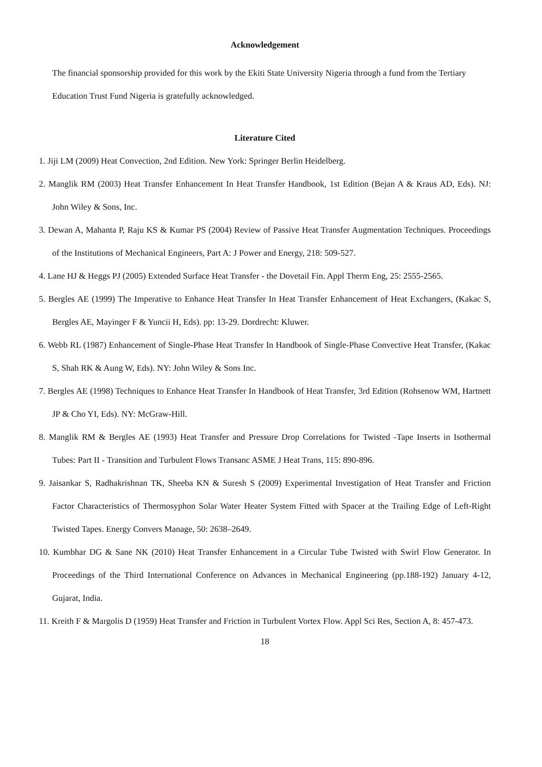Acknowledgement
The financial sponsorship provided for this work by the Ekiti State University Nigeria through a fund from the Tertiary Education Trust Fund Nigeria is gratefully acknowledged.
Literature Cited
1. Jiji LM (2009) Heat Convection, 2nd Edition. New York: Springer Berlin Heidelberg.
2. Manglik RM (2003) Heat Transfer Enhancement In Heat Transfer Handbook, 1st Edition (Bejan A & Kraus AD, Eds). NJ: John Wiley & Sons, Inc.
3. Dewan A, Mahanta P, Raju KS & Kumar PS (2004) Review of Passive Heat Transfer Augmentation Techniques. Proceedings of the Institutions of Mechanical Engineers, Part A: J Power and Energy, 218: 509-527.
4. Lane HJ & Heggs PJ (2005) Extended Surface Heat Transfer - the Dovetail Fin. Appl Therm Eng, 25: 2555-2565.
5. Bergles AE (1999) The Imperative to Enhance Heat Transfer In Heat Transfer Enhancement of Heat Exchangers, (Kakac S, Bergles AE, Mayinger F & Yuncii H, Eds). pp: 13-29. Dordrecht: Kluwer.
6. Webb RL (1987) Enhancement of Single-Phase Heat Transfer In Handbook of Single-Phase Convective Heat Transfer, (Kakac S, Shah RK & Aung W, Eds). NY: John Wiley & Sons Inc.
7. Bergles AE (1998) Techniques to Enhance Heat Transfer In Handbook of Heat Transfer, 3rd Edition (Rohsenow WM, Hartnett JP & Cho YI, Eds). NY: McGraw-Hill.
8. Manglik RM & Bergles AE (1993) Heat Transfer and Pressure Drop Correlations for Twisted -Tape Inserts in Isothermal Tubes: Part II - Transition and Turbulent Flows Transanc ASME J Heat Trans, 115: 890-896.
9. Jaisankar S, Radhakrishnan TK, Sheeba KN & Suresh S (2009) Experimental Investigation of Heat Transfer and Friction Factor Characteristics of Thermosyphon Solar Water Heater System Fitted with Spacer at the Trailing Edge of Left-Right Twisted Tapes. Energy Convers Manage, 50: 2638–2649.
10. Kumbhar DG & Sane NK (2010) Heat Transfer Enhancement in a Circular Tube Twisted with Swirl Flow Generator. In Proceedings of the Third International Conference on Advances in Mechanical Engineering (pp.188-192) January 4-12, Gujarat, India.
11. Kreith F & Margolis D (1959) Heat Transfer and Friction in Turbulent Vortex Flow. Appl Sci Res, Section A, 8: 457-473.
18